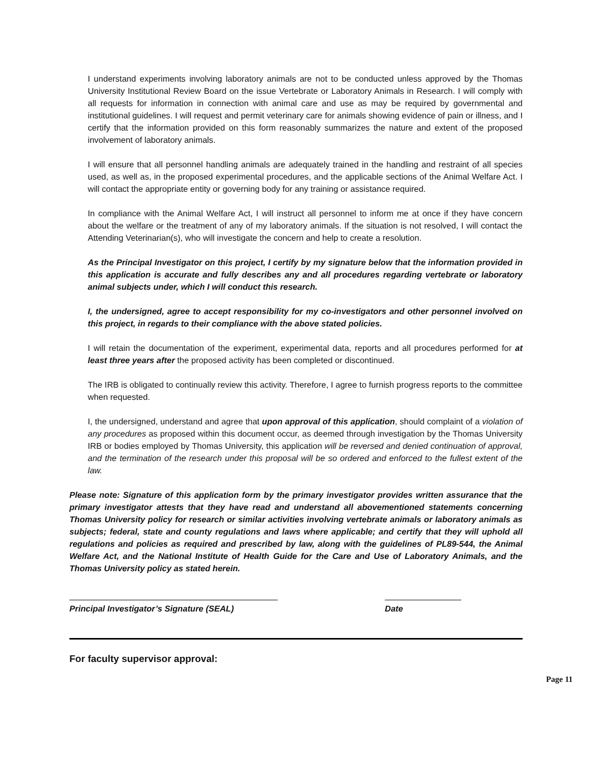I understand experiments involving laboratory animals are not to be conducted unless approved by the Thomas University Institutional Review Board on the issue Vertebrate or Laboratory Animals in Research. I will comply with all requests for information in connection with animal care and use as may be required by governmental and institutional guidelines. I will request and permit veterinary care for animals showing evidence of pain or illness, and I certify that the information provided on this form reasonably summarizes the nature and extent of the proposed involvement of laboratory animals.
I will ensure that all personnel handling animals are adequately trained in the handling and restraint of all species used, as well as, in the proposed experimental procedures, and the applicable sections of the Animal Welfare Act. I will contact the appropriate entity or governing body for any training or assistance required.
In compliance with the Animal Welfare Act, I will instruct all personnel to inform me at once if they have concern about the welfare or the treatment of any of my laboratory animals. If the situation is not resolved, I will contact the Attending Veterinarian(s), who will investigate the concern and help to create a resolution.
As the Principal Investigator on this project, I certify by my signature below that the information provided in this application is accurate and fully describes any and all procedures regarding vertebrate or laboratory animal subjects under, which I will conduct this research.
I, the undersigned, agree to accept responsibility for my co-investigators and other personnel involved on this project, in regards to their compliance with the above stated policies.
I will retain the documentation of the experiment, experimental data, reports and all procedures performed for at least three years after the proposed activity has been completed or discontinued.
The IRB is obligated to continually review this activity. Therefore, I agree to furnish progress reports to the committee when requested.
I, the undersigned, understand and agree that upon approval of this application, should complaint of a violation of any procedures as proposed within this document occur, as deemed through investigation by the Thomas University IRB or bodies employed by Thomas University, this application will be reversed and denied continuation of approval, and the termination of the research under this proposal will be so ordered and enforced to the fullest extent of the law.
Please note: Signature of this application form by the primary investigator provides written assurance that the primary investigator attests that they have read and understand all abovementioned statements concerning Thomas University policy for research or similar activities involving vertebrate animals or laboratory animals as subjects; federal, state and county regulations and laws where applicable; and certify that they will uphold all regulations and policies as required and prescribed by law, along with the guidelines of PL89-544, the Animal Welfare Act, and the National Institute of Health Guide for the Care and Use of Laboratory Animals, and the Thomas University policy as stated herein.
Principal Investigator’s Signature (SEAL) Date
For faculty supervisor approval:
Page 11